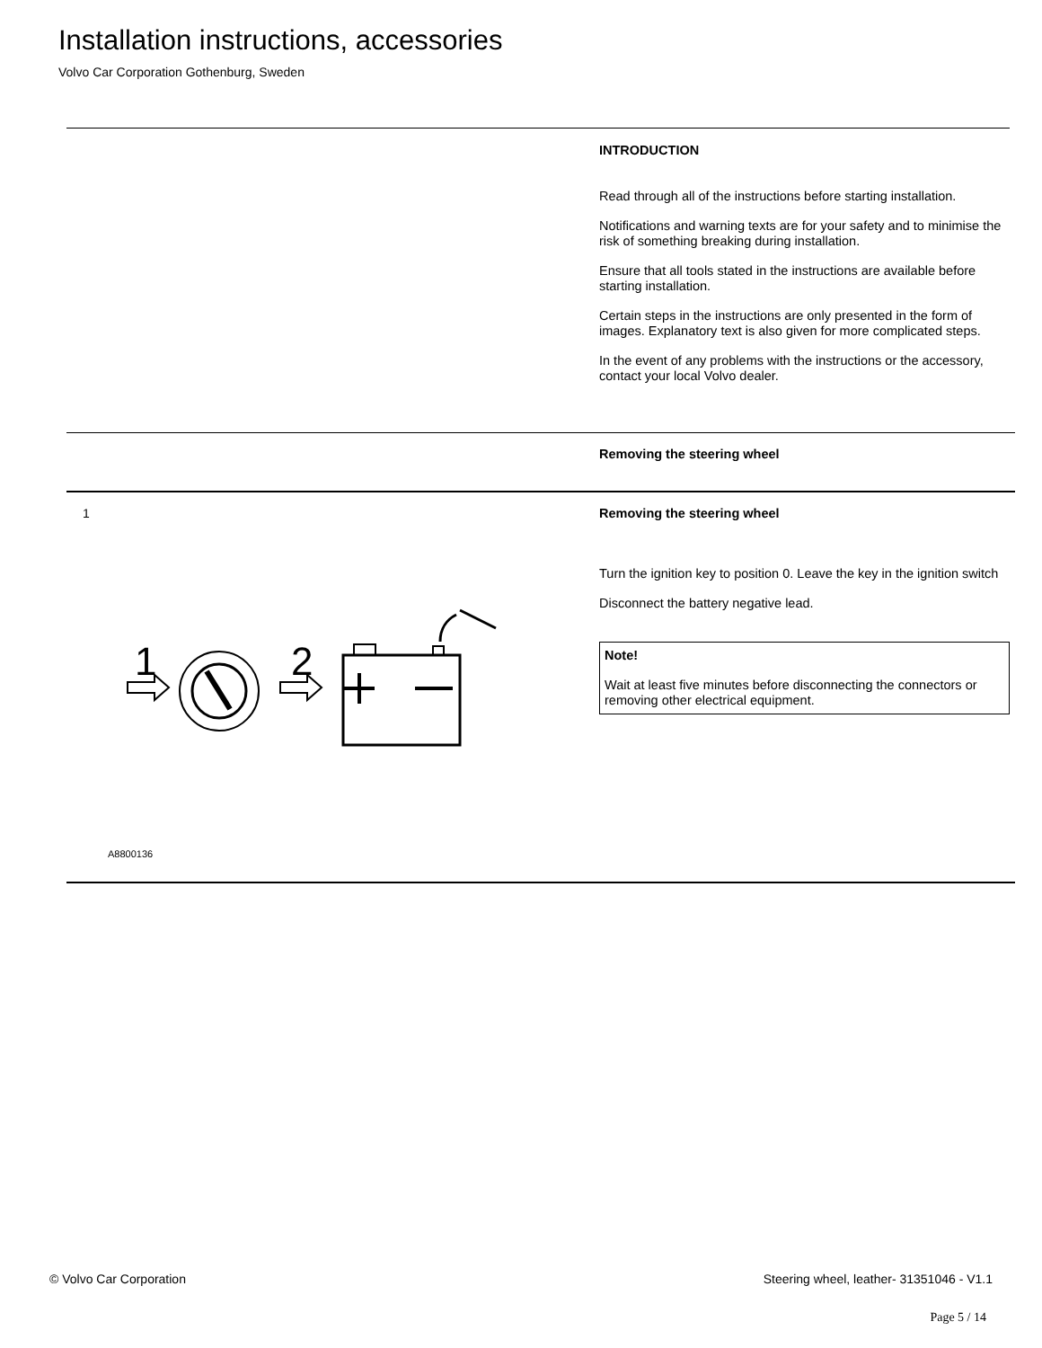Installation instructions, accessories
Volvo Car Corporation Gothenburg, Sweden
INTRODUCTION
Read through all of the instructions before starting installation.
Notifications and warning texts are for your safety and to minimise the risk of something breaking during installation.
Ensure that all tools stated in the instructions are available before starting installation.
Certain steps in the instructions are only presented in the form of images. Explanatory text is also given for more complicated steps.
In the event of any problems with the instructions or the accessory, contact your local Volvo dealer.
Removing the steering wheel
1
1
2
A8800136
Removing the steering wheel
Turn the ignition key to position 0. Leave the key in the ignition switch
Disconnect the battery negative lead.
Note!
Wait at least five minutes before disconnecting the connectors or removing other electrical equipment.
© Volvo Car Corporation
Steering wheel, leather- 31351046 - V1.1
Page 5 / 14